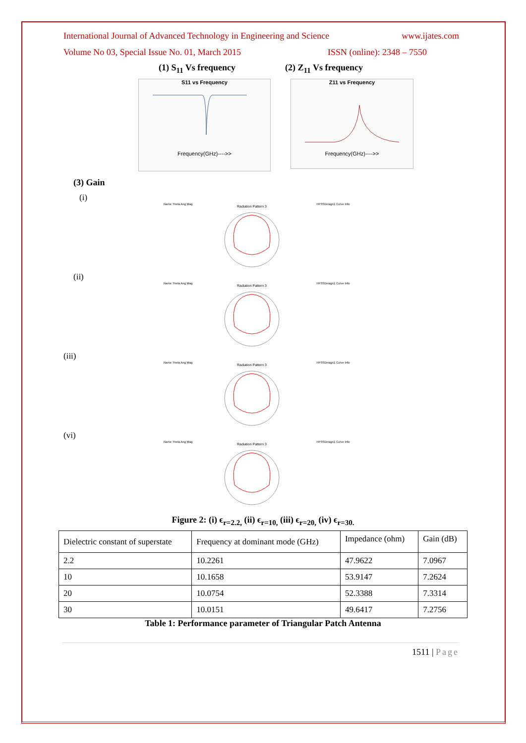International Journal of Advanced Technology in Engineering and Science www.ijates.com
Volume No 03, Special Issue No. 01, March 2015 ISSN (online): 2348 – 7550
(1) S<sub>11</sub> Vs frequency (2) Z<sub>11</sub> Vs frequency
S11 vs Frequency
Frequency(GHz)---->>
Z11 vs Frequency
Frequency(GHz)---->>
(3) Gain
(i)
Name Theta Ang Mag
Radiation Pattern 3
HFSSDesign1 Curve Info
(ii)
Name Theta Ang Mag
Radiation Pattern 3
HFSSDesign1 Curve Info
(iii)
Name Theta Ang Mag
Radiation Pattern 3
HFSSDesign1 Curve Info
(vi)
Name Theta Ang Mag
Radiation Pattern 3
HFSSDesign1 Curve Info
Figure 2: (i) ϵ<sub>r=2.2,</sub> (ii) ϵ<sub>r=10,</sub> (iii) ϵ<sub>r=20,</sub> (iv) ϵ<sub>r=30.</sub>
| Dielectric constant of superstate | Frequency at dominant mode (GHz) | Impedance (ohm) | Gain (dB) |
| 2.2 | 10.2261 | 47.9622 | 7.0967 |
| 10 | 10.1658 | 53.9147 | 7.2624 |
| 20 | 10.0754 | 52.3388 | 7.3314 |
| 30 | 10.0151 | 49.6417 | 7.2756 |
Table 1: Performance parameter of Triangular Patch Antenna
1511 | Page